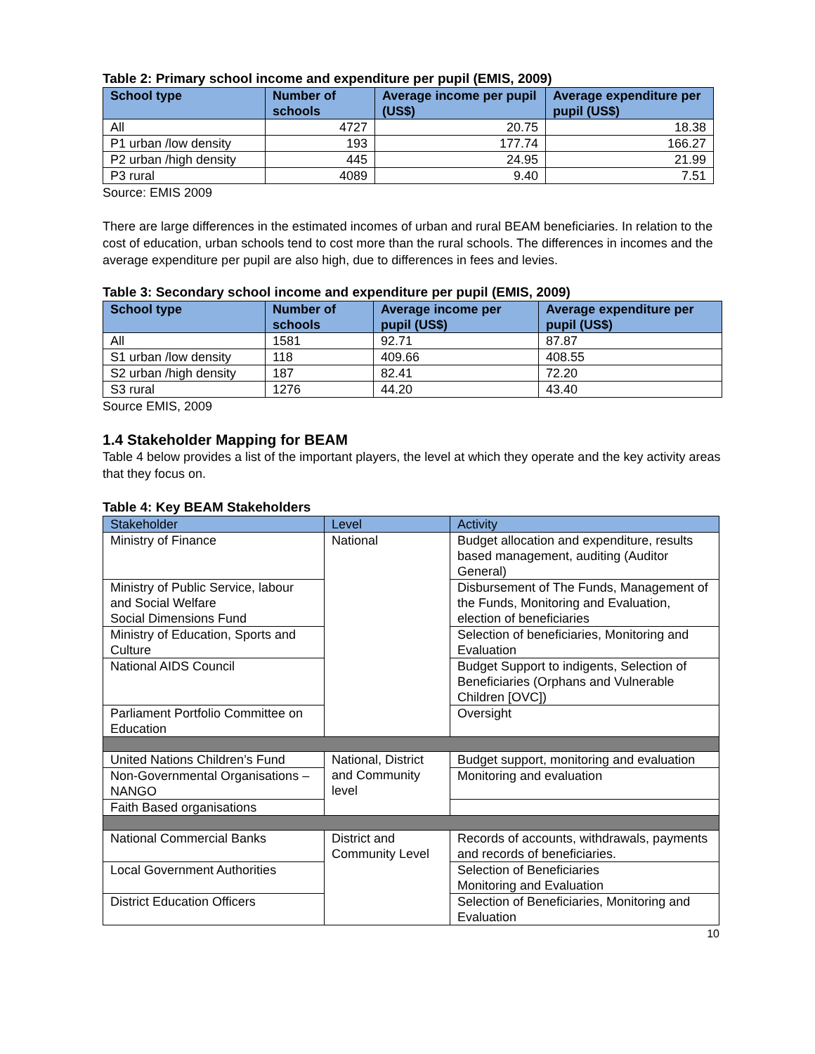Table 2: Primary school income and expenditure per pupil (EMIS, 2009)
| School type | Number of schools | Average income per pupil (US$) | Average expenditure per pupil (US$) |
| --- | --- | --- | --- |
| All | 4727 | 20.75 | 18.38 |
| P1 urban /low density | 193 | 177.74 | 166.27 |
| P2 urban /high density | 445 | 24.95 | 21.99 |
| P3 rural | 4089 | 9.40 | 7.51 |
Source: EMIS 2009
There are large differences in the estimated incomes of urban and rural BEAM beneficiaries. In relation to the cost of education, urban schools tend to cost more than the rural schools. The differences in incomes and the average expenditure per pupil are also high, due to differences in fees and levies.
Table 3: Secondary school income and expenditure per pupil (EMIS, 2009)
| School type | Number of schools | Average income per pupil (US$) | Average expenditure per pupil (US$) |
| --- | --- | --- | --- |
| All | 1581 | 92.71 | 87.87 |
| S1 urban /low density | 118 | 409.66 | 408.55 |
| S2 urban /high density | 187 | 82.41 | 72.20 |
| S3 rural | 1276 | 44.20 | 43.40 |
Source EMIS, 2009
1.4 Stakeholder Mapping for BEAM
Table 4 below provides a list of the important players, the level at which they operate and the key activity areas that they focus on.
Table 4: Key BEAM Stakeholders
| Stakeholder | Level | Activity |
| --- | --- | --- |
| Ministry of Finance | National | Budget allocation and expenditure, results based management, auditing (Auditor General) |
| Ministry of Public Service, labour and Social Welfare Social Dimensions Fund | | Disbursement of The Funds, Management of the Funds, Monitoring and Evaluation, election of beneficiaries |
| Ministry of Education, Sports and Culture | | Selection of beneficiaries, Monitoring and Evaluation |
| National AIDS Council | | Budget Support to indigents, Selection of Beneficiaries (Orphans and Vulnerable Children [OVC]) |
| Parliament Portfolio Committee on Education | | Oversight |
| United Nations Children’s Fund | National, District and Community level | Budget support, monitoring and evaluation |
| Non-Governmental Organisations – NANGO | | Monitoring and evaluation |
| Faith Based organisations | | |
| National Commercial Banks | District and Community Level | Records of accounts, withdrawals, payments and records of beneficiaries. |
| Local Government Authorities | | Selection of Beneficiaries Monitoring and Evaluation |
| District Education Officers | | Selection of Beneficiaries, Monitoring and Evaluation |
10